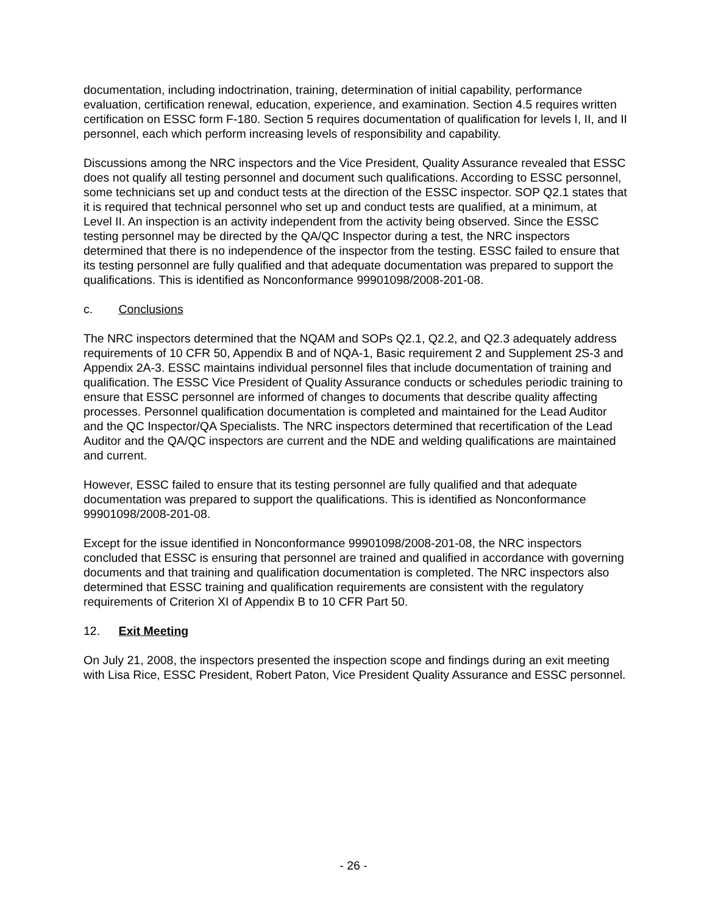documentation, including indoctrination, training, determination of initial capability, performance evaluation, certification renewal, education, experience, and examination. Section 4.5 requires written certification on ESSC form F-180. Section 5 requires documentation of qualification for levels I, II, and II personnel, each which perform increasing levels of responsibility and capability.
Discussions among the NRC inspectors and the Vice President, Quality Assurance revealed that ESSC does not qualify all testing personnel and document such qualifications. According to ESSC personnel, some technicians set up and conduct tests at the direction of the ESSC inspector. SOP Q2.1 states that it is required that technical personnel who set up and conduct tests are qualified, at a minimum, at Level II. An inspection is an activity independent from the activity being observed. Since the ESSC testing personnel may be directed by the QA/QC Inspector during a test, the NRC inspectors determined that there is no independence of the inspector from the testing. ESSC failed to ensure that its testing personnel are fully qualified and that adequate documentation was prepared to support the qualifications. This is identified as Nonconformance 99901098/2008-201-08.
c. Conclusions
The NRC inspectors determined that the NQAM and SOPs Q2.1, Q2.2, and Q2.3 adequately address requirements of 10 CFR 50, Appendix B and of NQA-1, Basic requirement 2 and Supplement 2S-3 and Appendix 2A-3. ESSC maintains individual personnel files that include documentation of training and qualification. The ESSC Vice President of Quality Assurance conducts or schedules periodic training to ensure that ESSC personnel are informed of changes to documents that describe quality affecting processes. Personnel qualification documentation is completed and maintained for the Lead Auditor and the QC Inspector/QA Specialists. The NRC inspectors determined that recertification of the Lead Auditor and the QA/QC inspectors are current and the NDE and welding qualifications are maintained and current.
However, ESSC failed to ensure that its testing personnel are fully qualified and that adequate documentation was prepared to support the qualifications. This is identified as Nonconformance 99901098/2008-201-08.
Except for the issue identified in Nonconformance 99901098/2008-201-08, the NRC inspectors concluded that ESSC is ensuring that personnel are trained and qualified in accordance with governing documents and that training and qualification documentation is completed. The NRC inspectors also determined that ESSC training and qualification requirements are consistent with the regulatory requirements of Criterion XI of Appendix B to 10 CFR Part 50.
12. Exit Meeting
On July 21, 2008, the inspectors presented the inspection scope and findings during an exit meeting with Lisa Rice, ESSC President, Robert Paton, Vice President Quality Assurance and ESSC personnel.
- 26 -